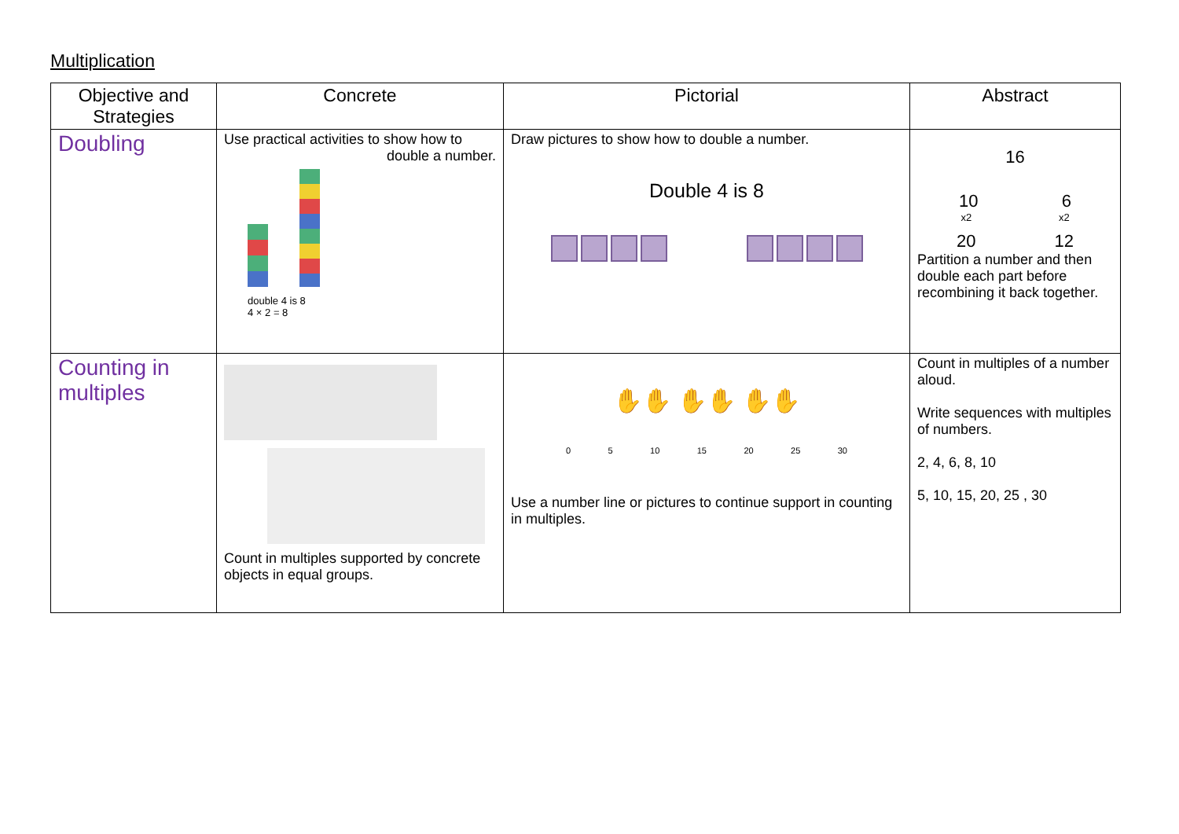Multiplication
| Objective and Strategies | Concrete | Pictorial | Abstract |
| --- | --- | --- | --- |
| Doubling | Use practical activities to show how to double a number. double 4 is 8 4 × 2 = 8 | Draw pictures to show how to double a number. Double 4 is 8 | 16 10 6 x2 x2 20 12 Partition a number and then double each part before recombining it back together. |
| Counting in multiples | Count in multiples supported by concrete objects in equal groups. | ✋✋ ✋✋ ✋✋ 0 5 10 15 20 25 30 Use a number line or pictures to continue support in counting in multiples. | Count in multiples of a number aloud. Write sequences with multiples of numbers. 2, 4, 6, 8, 10 5, 10, 15, 20, 25 , 30 |